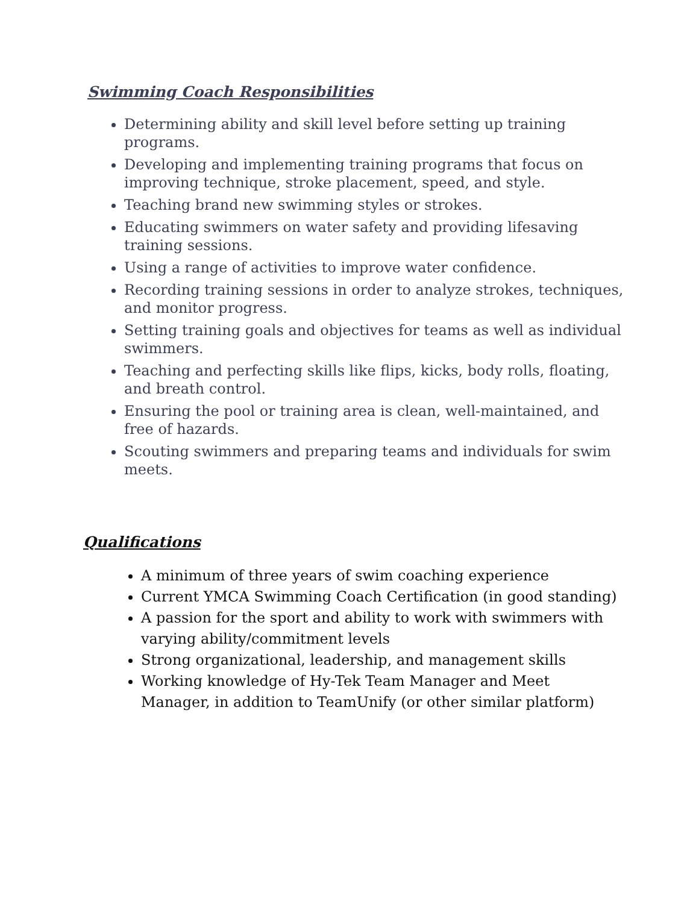Swimming Coach Responsibilities
Determining ability and skill level before setting up training programs.
Developing and implementing training programs that focus on improving technique, stroke placement, speed, and style.
Teaching brand new swimming styles or strokes.
Educating swimmers on water safety and providing lifesaving training sessions.
Using a range of activities to improve water confidence.
Recording training sessions in order to analyze strokes, techniques, and monitor progress.
Setting training goals and objectives for teams as well as individual swimmers.
Teaching and perfecting skills like flips, kicks, body rolls, floating, and breath control.
Ensuring the pool or training area is clean, well-maintained, and free of hazards.
Scouting swimmers and preparing teams and individuals for swim meets.
Qualifications
A minimum of three years of swim coaching experience
Current YMCA Swimming Coach Certification (in good standing)
A passion for the sport and ability to work with swimmers with varying ability/commitment levels
Strong organizational, leadership, and management skills
Working knowledge of Hy-Tek Team Manager and Meet Manager, in addition to TeamUnify (or other similar platform)